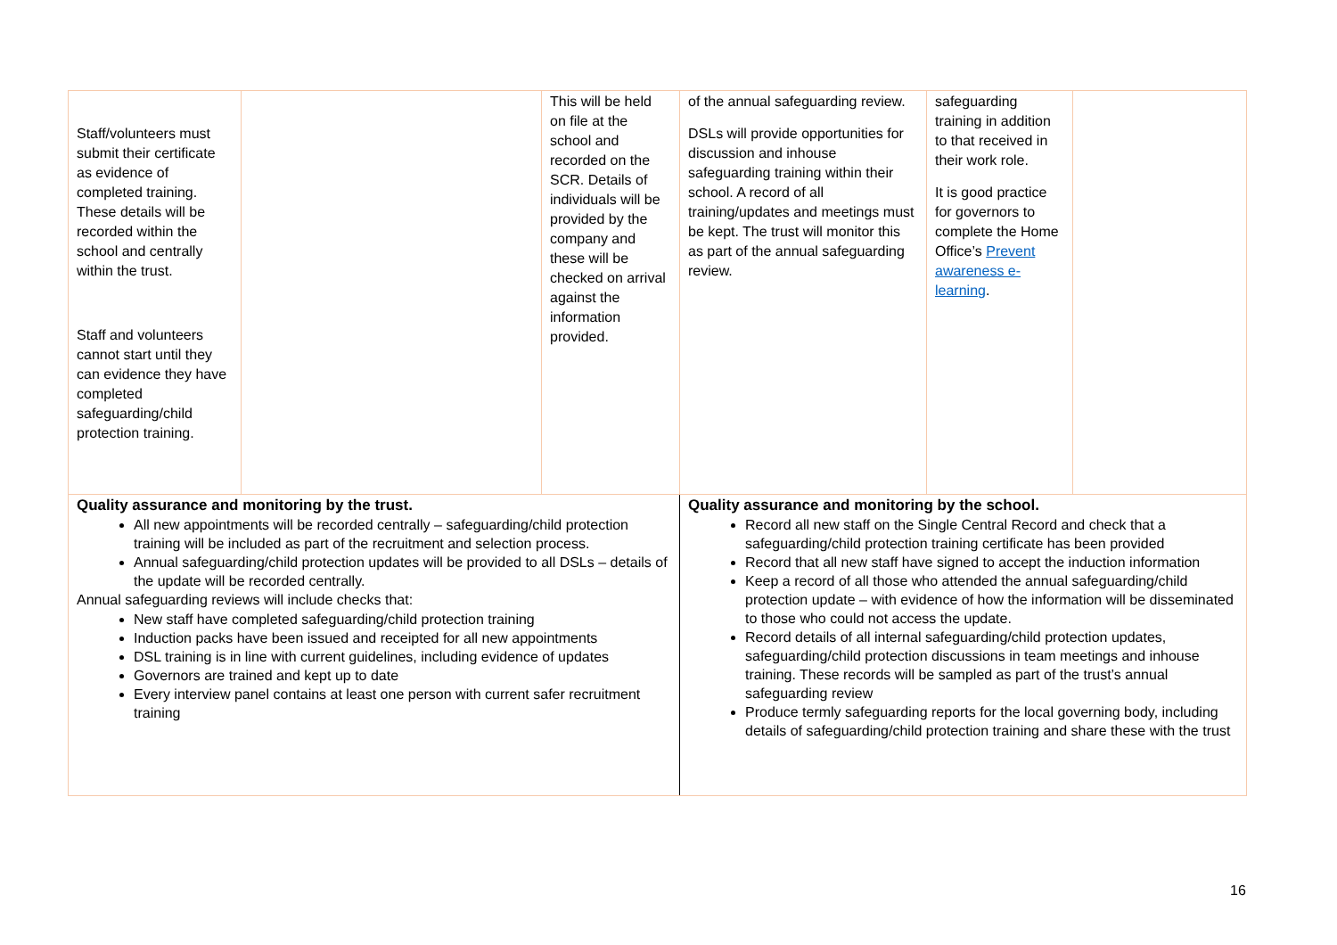| Staff/volunteers must submit their certificate as evidence of completed training. These details will be recorded within the school and centrally within the trust. Staff and volunteers cannot start until they can evidence they have completed safeguarding/child protection training. | | This will be held on file at the school and recorded on the SCR. Details of individuals will be provided by the company and these will be checked on arrival against the information provided. | of the annual safeguarding review. DSLs will provide opportunities for discussion and inhouse safeguarding training within their school. A record of all training/updates and meetings must be kept. The trust will monitor this as part of the annual safeguarding review. | safeguarding training in addition to that received in their work role. It is good practice for governors to complete the Home Office’s Prevent awareness e-learning . | |
| Quality assurance and monitoring by the trust. All new appointments will be recorded centrally – safeguarding/child protection training will be included as part of the recruitment and selection process. Annual safeguarding/child protection updates will be provided to all DSLs – details of the update will be recorded centrally. Annual safeguarding reviews will include checks that: New staff have completed safeguarding/child protection training Induction packs have been issued and receipted for all new appointments DSL training is in line with current guidelines, including evidence of updates Governors are trained and kept up to date Every interview panel contains at least one person with current safer recruitment training | | | Quality assurance and monitoring by the school. Record all new staff on the Single Central Record and check that a safeguarding/child protection training certificate has been provided Record that all new staff have signed to accept the induction information Keep a record of all those who attended the annual safeguarding/child protection update – with evidence of how the information will be disseminated to those who could not access the update. Record details of all internal safeguarding/child protection updates, safeguarding/child protection discussions in team meetings and inhouse training. These records will be sampled as part of the trust’s annual safeguarding review Produce termly safeguarding reports for the local governing body, including details of safeguarding/child protection training and share these with the trust | | |
16